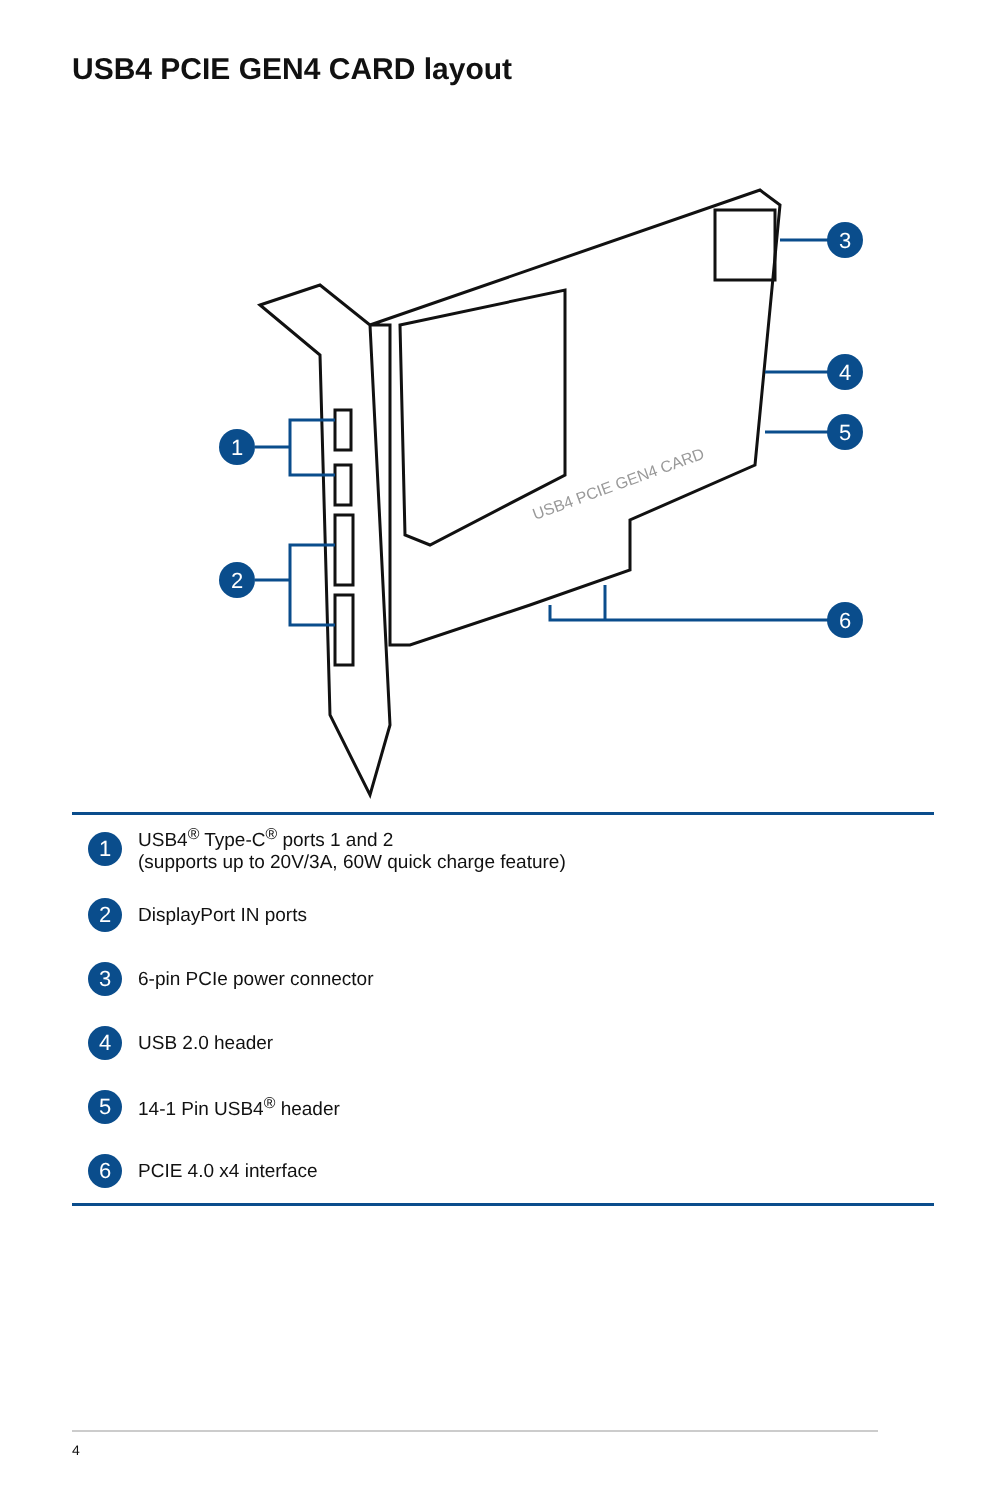USB4 PCIE GEN4 CARD layout
USB4 PCIE GEN4 CARD
1
2
3
4
5
6
| 1 | USB4<sup>®</sup> Type-C<sup>®</sup> ports 1 and 2 (supports up to 20V/3A, 60W quick charge feature) |
| 2 | DisplayPort IN ports |
| 3 | 6-pin PCIe power connector |
| 4 | USB 2.0 header |
| 5 | 14-1 Pin USB4<sup>®</sup> header |
| 6 | PCIE 4.0 x4 interface |
4